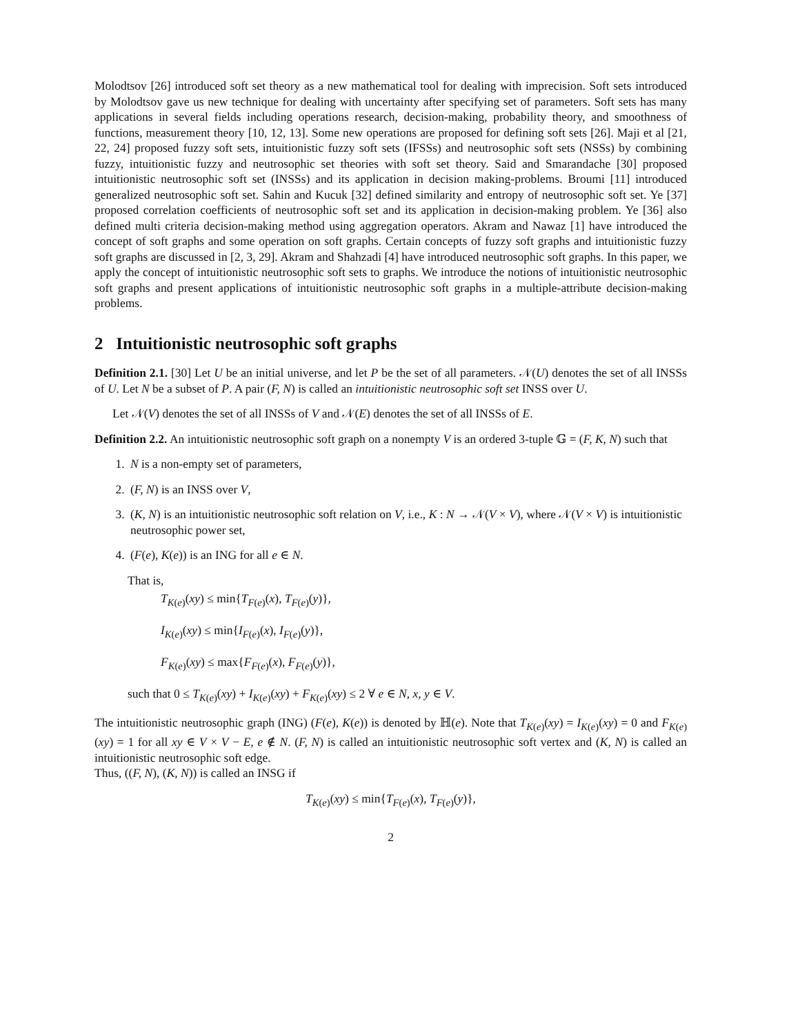Molodtsov [26] introduced soft set theory as a new mathematical tool for dealing with imprecision. Soft sets introduced by Molodtsov gave us new technique for dealing with uncertainty after specifying set of parameters. Soft sets has many applications in several fields including operations research, decision-making, probability theory, and smoothness of functions, measurement theory [10, 12, 13]. Some new operations are proposed for defining soft sets [26]. Maji et al [21, 22, 24] proposed fuzzy soft sets, intuitionistic fuzzy soft sets (IFSSs) and neutrosophic soft sets (NSSs) by combining fuzzy, intuitionistic fuzzy and neutrosophic set theories with soft set theory. Said and Smarandache [30] proposed intuitionistic neutrosophic soft set (INSSs) and its application in decision making-problems. Broumi [11] introduced generalized neutrosophic soft set. Sahin and Kucuk [32] defined similarity and entropy of neutrosophic soft set. Ye [37] proposed correlation coefficients of neutrosophic soft set and its application in decision-making problem. Ye [36] also defined multi criteria decision-making method using aggregation operators. Akram and Nawaz [1] have introduced the concept of soft graphs and some operation on soft graphs. Certain concepts of fuzzy soft graphs and intuitionistic fuzzy soft graphs are discussed in [2, 3, 29]. Akram and Shahzadi [4] have introduced neutrosophic soft graphs. In this paper, we apply the concept of intuitionistic neutrosophic soft sets to graphs. We introduce the notions of intuitionistic neutrosophic soft graphs and present applications of intuitionistic neutrosophic soft graphs in a multiple-attribute decision-making problems.
2 Intuitionistic neutrosophic soft graphs
Definition 2.1. [30] Let U be an initial universe, and let P be the set of all parameters. 𝒩(U) denotes the set of all INSSs of U. Let N be a subset of P. A pair (F, N) is called an intuitionistic neutrosophic soft set INSS over U.
Let 𝒩(V) denotes the set of all INSSs of V and 𝒩(E) denotes the set of all INSSs of E.
Definition 2.2. An intuitionistic neutrosophic soft graph on a nonempty V is an ordered 3-tuple 𝔾 = (F, K, N) such that
1. N is a non-empty set of parameters,
2. (F, N) is an INSS over V,
3. (K, N) is an intuitionistic neutrosophic soft relation on V, i.e., K : N → 𝒩(V × V), where 𝒩(V × V) is intuitionistic neutrosophic power set,
4. (F(e), K(e)) is an ING for all e ∈ N.
That is,
T<sub>K(e)</sub>(xy) ≤ min{T<sub>F(e)</sub>(x), T<sub>F(e)</sub>(y)},
I<sub>K(e)</sub>(xy) ≤ min{I<sub>F(e)</sub>(x), I<sub>F(e)</sub>(y)},
F<sub>K(e)</sub>(xy) ≤ max{F<sub>F(e)</sub>(x), F<sub>F(e)</sub>(y)},
such that 0 ≤ T<sub>K(e)</sub>(xy) + I<sub>K(e)</sub>(xy) + F<sub>K(e)</sub>(xy) ≤ 2 ∀ e ∈ N, x, y ∈ V.
The intuitionistic neutrosophic graph (ING) (F(e), K(e)) is denoted by ℍ(e). Note that T<sub>K(e)</sub>(xy) = I<sub>K(e)</sub>(xy) = 0 and F<sub>K(e)</sub>(xy) = 1 for all xy ∈ V × V − E, e ∉ N. (F, N) is called an intuitionistic neutrosophic soft vertex and (K, N) is called an intuitionistic neutrosophic soft edge.
Thus, ((F, N), (K, N)) is called an INSG if
T<sub>K(e)</sub>(xy) ≤ min{T<sub>F(e)</sub>(x), T<sub>F(e)</sub>(y)},
2